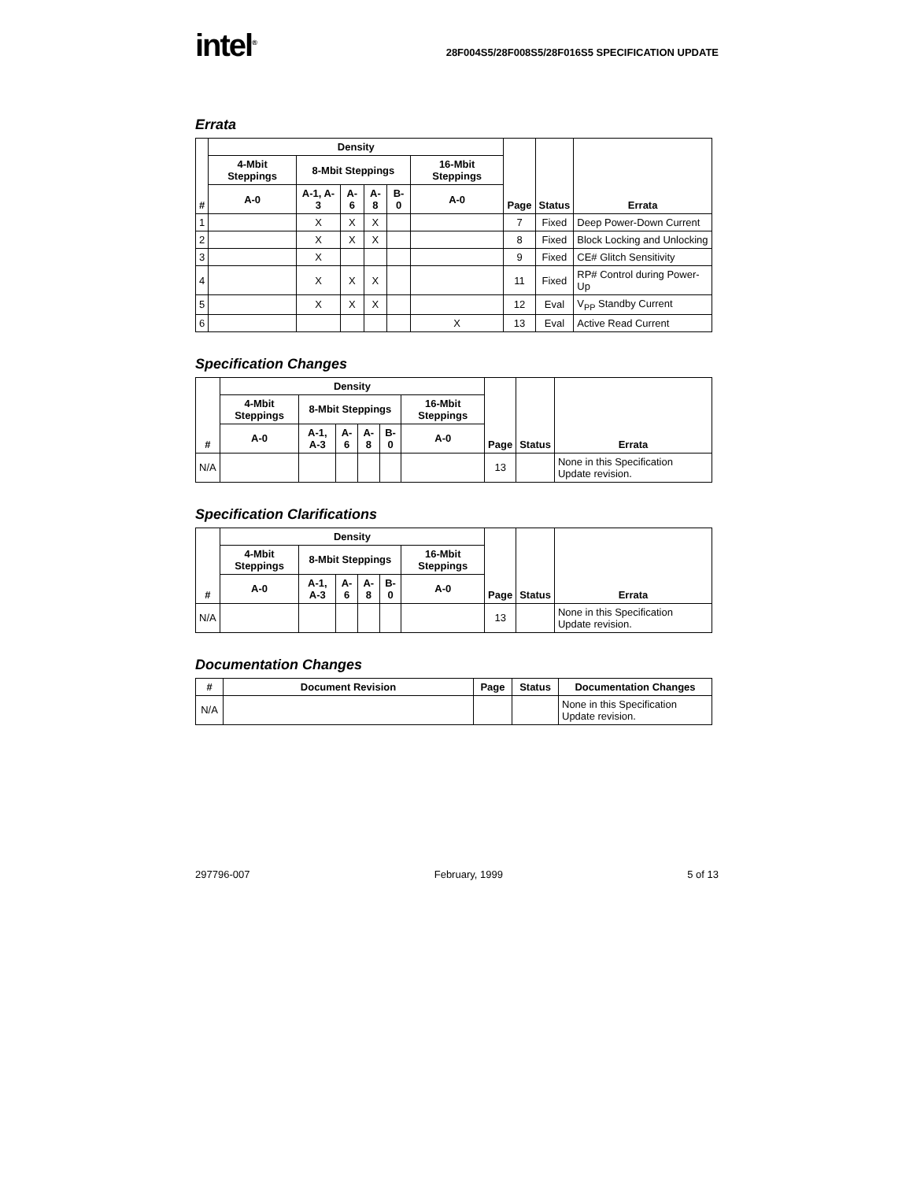intel<sup>®</sup>
28F004S5/28F008S5/28F016S5 SPECIFICATION UPDATE
Errata
| # | Density | | | | | | Page | Status | Errata |
| --- | --- | --- | --- | --- | --- | --- | --- | --- | --- |
| | 4-Mbit Steppings | 8-Mbit Steppings | | | | 16-Mbit Steppings | | | |
| | A-0 | A-1, A-3 | A-6 | A-8 | B-0 | A-0 | | | |
| 1 | | X | X | X | | | 7 | Fixed | Deep Power-Down Current |
| 2 | | X | X | X | | | 8 | Fixed | Block Locking and Unlocking |
| 3 | | X | | | | | 9 | Fixed | CE# Glitch Sensitivity |
| 4 | | X | X | X | | | 11 | Fixed | RP# Control during Power-Up |
| 5 | | X | X | X | | | 12 | Eval | V<sub>PP</sub> Standby Current |
| 6 | | | | | | X | 13 | Eval | Active Read Current |
Specification Changes
| # | Density | | | | | | Page | Status | Errata |
| --- | --- | --- | --- | --- | --- | --- | --- | --- | --- |
| | 4-Mbit Steppings | 8-Mbit Steppings | | | | 16-Mbit Steppings | | | |
| | A-0 | A-1, A-3 | A-6 | A-8 | B-0 | A-0 | | | |
| N/A | | | | | | | 13 | | None in this Specification Update revision. |
Specification Clarifications
| # | Density | | | | | | Page | Status | Errata |
| --- | --- | --- | --- | --- | --- | --- | --- | --- | --- |
| | 4-Mbit Steppings | 8-Mbit Steppings | | | | 16-Mbit Steppings | | | |
| | A-0 | A-1, A-3 | A-6 | A-8 | B-0 | A-0 | | | |
| N/A | | | | | | | 13 | | None in this Specification Update revision. |
Documentation Changes
| # | Document Revision | Page | Status | Documentation Changes |
| --- | --- | --- | --- | --- |
| N/A | | | | None in this Specification Update revision. |
297796-007 February, 1999 5 of 13